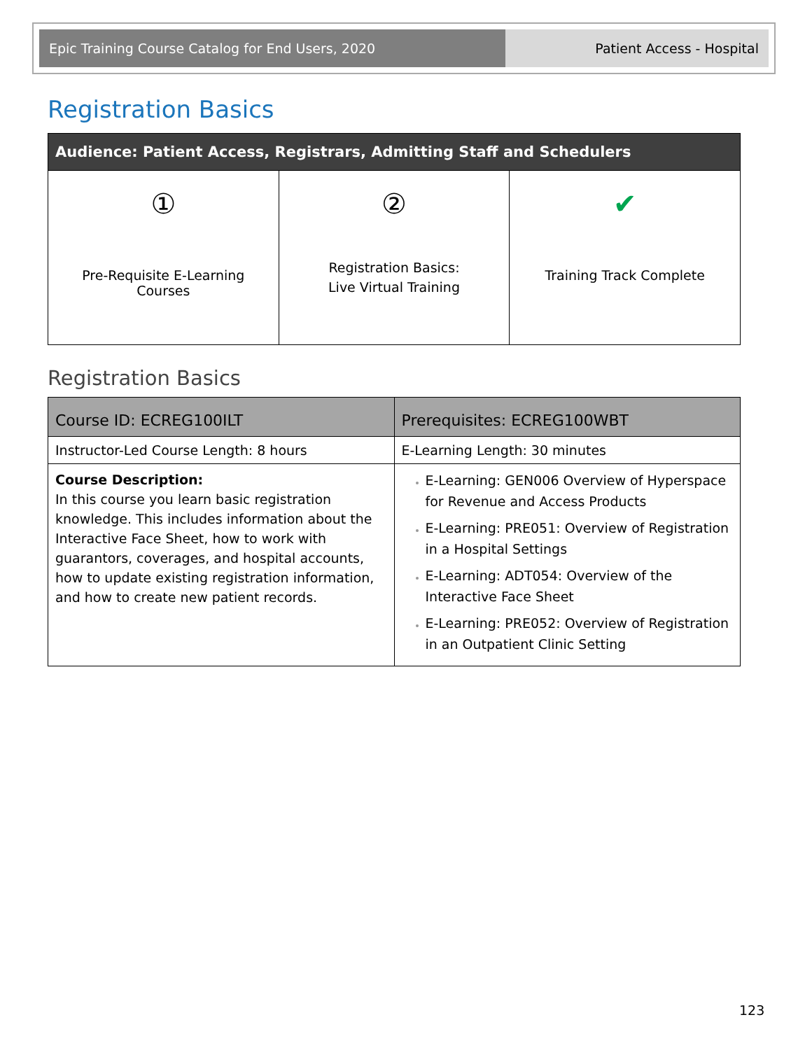Epic Training Course Catalog for End Users, 2020
Patient Access - Hospital
Registration Basics
| Audience: Patient Access, Registrars, Admitting Staff and Schedulers | | |
| --- | --- | --- |
| ① Pre-Requisite E-Learning Courses | ② Registration Basics: Live Virtual Training | ✔ Training Track Complete |
Registration Basics
| Course ID: ECREG100ILT | Prerequisites: ECREG100WBT |
| --- | --- |
| Instructor-Led Course Length: 8 hours | E-Learning Length: 30 minutes |
| Course Description: In this course you learn basic registration knowledge. This includes information about the Interactive Face Sheet, how to work with guarantors, coverages, and hospital accounts, how to update existing registration information, and how to create new patient records. | E-Learning: GEN006 Overview of Hyperspace for Revenue and Access Products E-Learning: PRE051: Overview of Registration in a Hospital Settings E-Learning: ADT054: Overview of the Interactive Face Sheet E-Learning: PRE052: Overview of Registration in an Outpatient Clinic Setting |
123